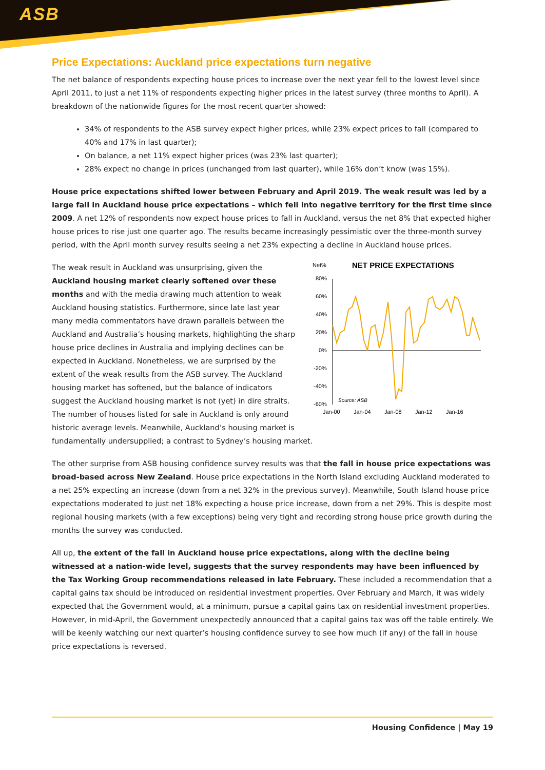ASB
Price Expectations: Auckland price expectations turn negative
The net balance of respondents expecting house prices to increase over the next year fell to the lowest level since April 2011, to just a net 11% of respondents expecting higher prices in the latest survey (three months to April). A breakdown of the nationwide figures for the most recent quarter showed:
34% of respondents to the ASB survey expect higher prices, while 23% expect prices to fall (compared to 40% and 17% in last quarter);
On balance, a net 11% expect higher prices (was 23% last quarter);
28% expect no change in prices (unchanged from last quarter), while 16% don’t know (was 15%).
House price expectations shifted lower between February and April 2019. The weak result was led by a large fall in Auckland house price expectations – which fell into negative territory for the first time since 2009. A net 12% of respondents now expect house prices to fall in Auckland, versus the net 8% that expected higher house prices to rise just one quarter ago. The results became increasingly pessimistic over the three-month survey period, with the April month survey results seeing a net 23% expecting a decline in Auckland house prices.
Net%
NET PRICE EXPECTATIONS
80%
60%
40%
20%
0%
-20%
-40%
-60%
Source: ASB
Jan-00
Jan-04
Jan-08
Jan-12
Jan-16
The weak result in Auckland was unsurprising, given the Auckland housing market clearly softened over these months and with the media drawing much attention to weak Auckland housing statistics. Furthermore, since late last year many media commentators have drawn parallels between the Auckland and Australia’s housing markets, highlighting the sharp house price declines in Australia and implying declines can be expected in Auckland. Nonetheless, we are surprised by the extent of the weak results from the ASB survey. The Auckland housing market has softened, but the balance of indicators suggest the Auckland housing market is not (yet) in dire straits. The number of houses listed for sale in Auckland is only around historic average levels. Meanwhile, Auckland’s housing market is fundamentally undersupplied; a contrast to Sydney’s housing market.
The other surprise from ASB housing confidence survey results was that the fall in house price expectations was broad-based across New Zealand. House price expectations in the North Island excluding Auckland moderated to a net 25% expecting an increase (down from a net 32% in the previous survey). Meanwhile, South Island house price expectations moderated to just net 18% expecting a house price increase, down from a net 29%. This is despite most regional housing markets (with a few exceptions) being very tight and recording strong house price growth during the months the survey was conducted.
All up, the extent of the fall in Auckland house price expectations, along with the decline being witnessed at a nation-wide level, suggests that the survey respondents may have been influenced by the Tax Working Group recommendations released in late February. These included a recommendation that a capital gains tax should be introduced on residential investment properties. Over February and March, it was widely expected that the Government would, at a minimum, pursue a capital gains tax on residential investment properties. However, in mid-April, the Government unexpectedly announced that a capital gains tax was off the table entirely. We will be keenly watching our next quarter’s housing confidence survey to see how much (if any) of the fall in house price expectations is reversed.
Housing Confidence | May 19